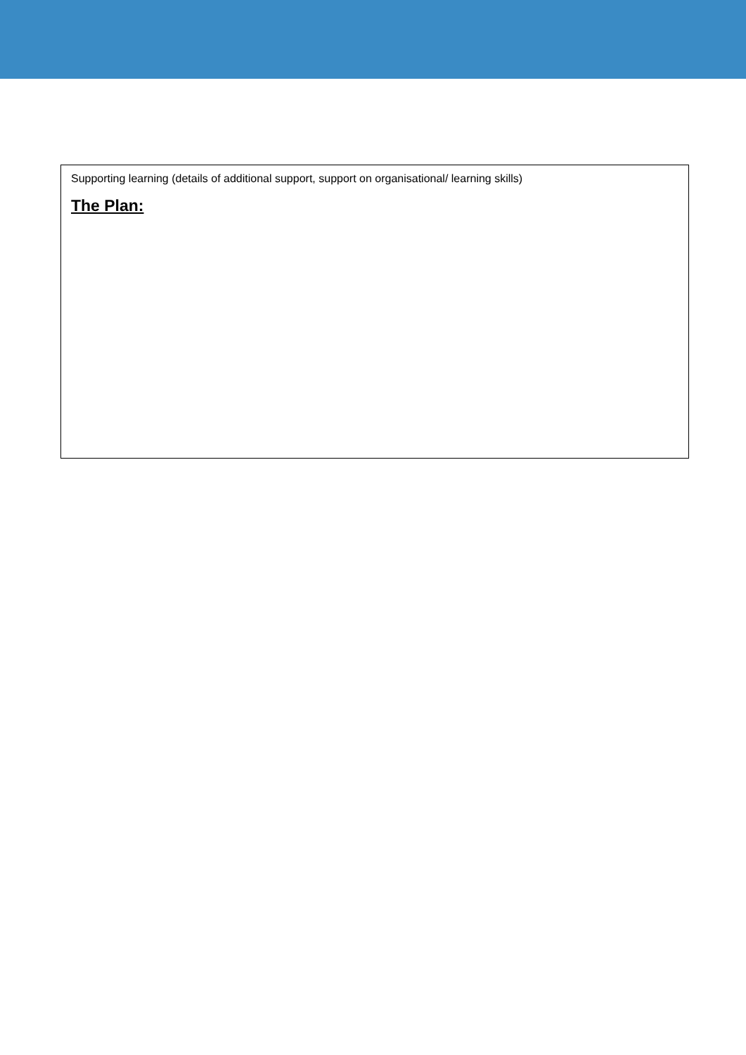Supporting learning (details of additional support, support on organisational/ learning skills)
The Plan: